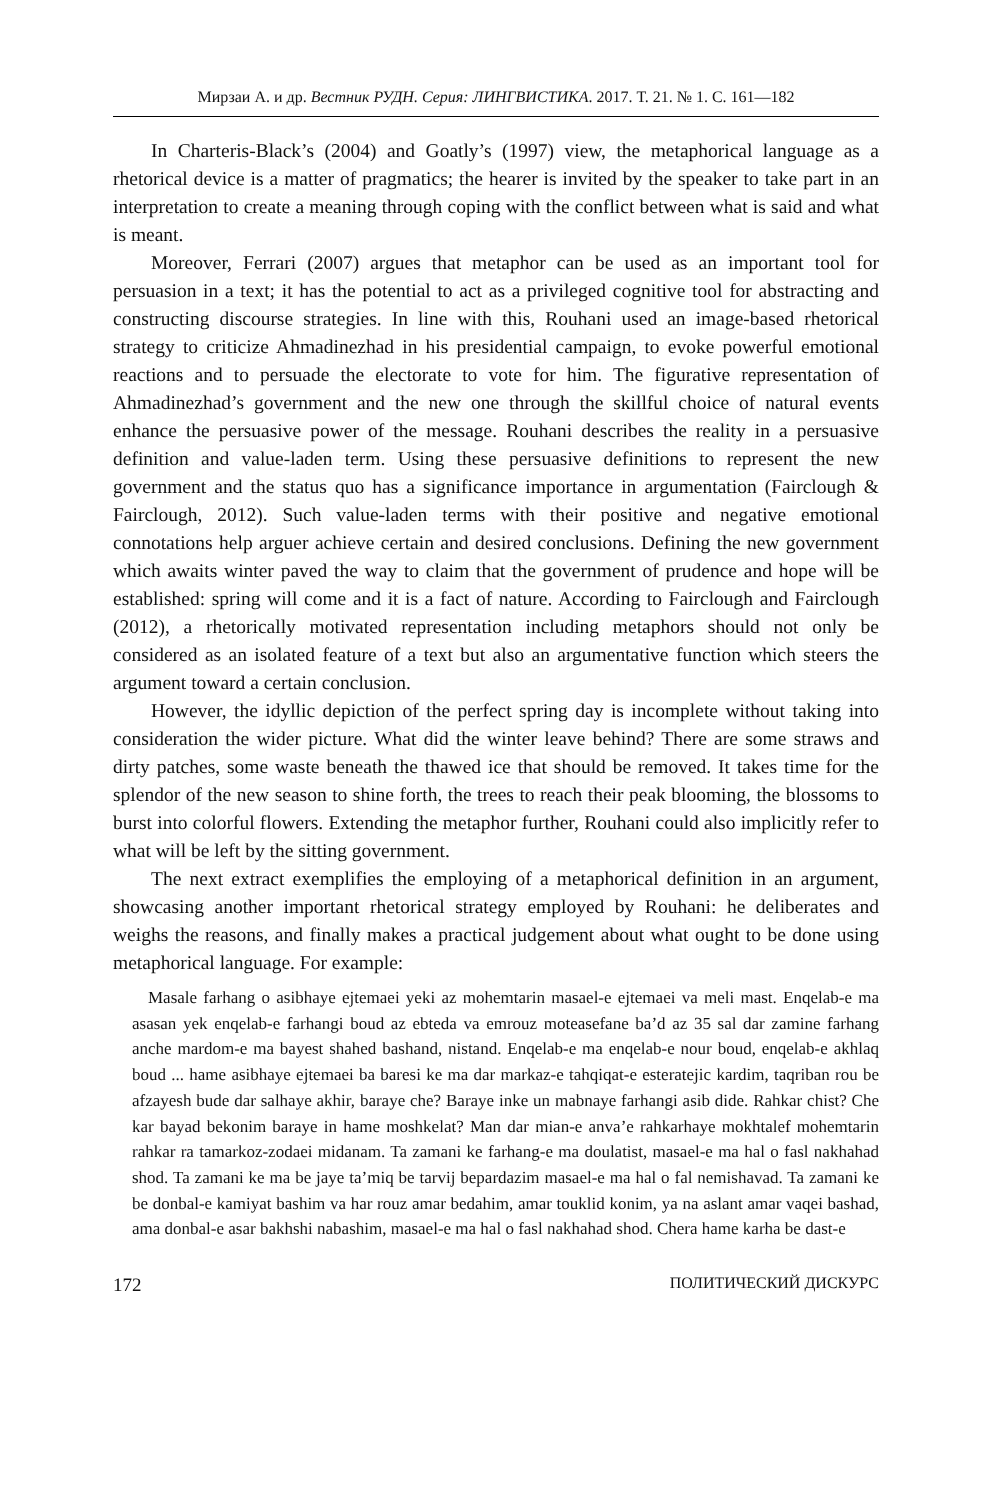Мирзаи А. и др. Вестник РУДН. Серия: ЛИНГВИСТИКА. 2017. Т. 21. № 1. С. 161—182
In Charteris-Black’s (2004) and Goatly’s (1997) view, the metaphorical language as a rhetorical device is a matter of pragmatics; the hearer is invited by the speaker to take part in an interpretation to create a meaning through coping with the conflict between what is said and what is meant.
Moreover, Ferrari (2007) argues that metaphor can be used as an important tool for persuasion in a text; it has the potential to act as a privileged cognitive tool for abstracting and constructing discourse strategies. In line with this, Rouhani used an image-based rhetorical strategy to criticize Ahmadinezhad in his presidential campaign, to evoke powerful emotional reactions and to persuade the electorate to vote for him. The figurative representation of Ahmadinezhad’s government and the new one through the skillful choice of natural events enhance the persuasive power of the message. Rouhani describes the reality in a persuasive definition and value-laden term. Using these persuasive definitions to represent the new government and the status quo has a significance importance in argumentation (Fairclough & Fairclough, 2012). Such value-laden terms with their positive and negative emotional connotations help arguer achieve certain and desired conclusions. Defining the new government which awaits winter paved the way to claim that the government of prudence and hope will be established: spring will come and it is a fact of nature. According to Fairclough and Fairclough (2012), a rhetorically motivated representation including metaphors should not only be considered as an isolated feature of a text but also an argumentative function which steers the argument toward a certain conclusion.
However, the idyllic depiction of the perfect spring day is incomplete without taking into consideration the wider picture. What did the winter leave behind? There are some straws and dirty patches, some waste beneath the thawed ice that should be removed. It takes time for the splendor of the new season to shine forth, the trees to reach their peak blooming, the blossoms to burst into colorful flowers. Extending the metaphor further, Rouhani could also implicitly refer to what will be left by the sitting government.
The next extract exemplifies the employing of a metaphorical definition in an argument, showcasing another important rhetorical strategy employed by Rouhani: he deliberates and weighs the reasons, and finally makes a practical judgement about what ought to be done using metaphorical language. For example:
Masale farhang o asibhaye ejtemaei yeki az mohemtarin masael-e ejtemaei va meli mast. Enqelab-e ma asasan yek enqelab-e farhangi boud az ebteda va emrouz moteasefane ba’d az 35 sal dar zamine farhang anche mardom-e ma bayest shahed bashand, nistand. Enqelab-e ma enqelab-e nour boud, enqelab-e akhlaq boud ... hame asibhaye ejtemaei ba baresi ke ma dar markaz-e tahqiqat-e esteratejic kardim, taqriban rou be afzayesh bude dar salhaye akhir, baraye che? Baraye inke un mabnaye farhangi asib dide. Rahkar chist? Che kar bayad bekonim baraye in hame moshkelat? Man dar mian-e anva’e rahkarhaye mokhtalef mohemtarin rahkar ra tamarkoz-zodaei midanam. Ta zamani ke farhang-e ma doulatist, masael-e ma hal o fasl nakhahad shod. Ta zamani ke ma be jaye ta’miq be tarvij bepardazim masael-e ma hal o fal nemishavad. Ta zamani ke be donbal-e kamiyat bashim va har rouz amar bedahim, amar touklid konim, ya na aslant amar vaqei bashad, ama donbal-e asar bakhshi nabashim, masael-e ma hal o fasl nakhahad shod. Chera hame karha be dast-e
172 ПОЛИТИЧЕСКИЙ ДИСКУРС